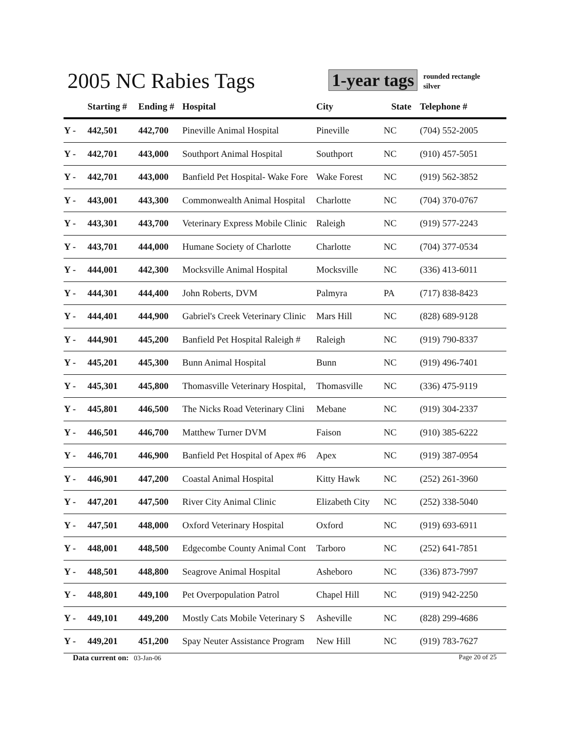2005 NC Rabies Tags
1-year tags
rounded rectangle
silver
| | Starting # | Ending # | Hospital | City | State | Telephone # |
| --- | --- | --- | --- | --- | --- | --- |
| Y - | 442,501 | 442,700 | Pineville Animal Hospital | Pineville | NC | (704) 552-2005 |
| Y - | 442,701 | 443,000 | Southport Animal Hospital | Southport | NC | (910) 457-5051 |
| Y - | 442,701 | 443,000 | Banfield Pet Hospital- Wake Fore | Wake Forest | NC | (919) 562-3852 |
| Y - | 443,001 | 443,300 | Commonwealth Animal Hospital | Charlotte | NC | (704) 370-0767 |
| Y - | 443,301 | 443,700 | Veterinary Express Mobile Clinic | Raleigh | NC | (919) 577-2243 |
| Y - | 443,701 | 444,000 | Humane Society of Charlotte | Charlotte | NC | (704) 377-0534 |
| Y - | 444,001 | 442,300 | Mocksville Animal Hospital | Mocksville | NC | (336) 413-6011 |
| Y - | 444,301 | 444,400 | John Roberts, DVM | Palmyra | PA | (717) 838-8423 |
| Y - | 444,401 | 444,900 | Gabriel's Creek Veterinary Clinic | Mars Hill | NC | (828) 689-9128 |
| Y - | 444,901 | 445,200 | Banfield Pet Hospital Raleigh # | Raleigh | NC | (919) 790-8337 |
| Y - | 445,201 | 445,300 | Bunn Animal Hospital | Bunn | NC | (919) 496-7401 |
| Y - | 445,301 | 445,800 | Thomasville Veterinary Hospital, | Thomasville | NC | (336) 475-9119 |
| Y - | 445,801 | 446,500 | The Nicks Road Veterinary Clini | Mebane | NC | (919) 304-2337 |
| Y - | 446,501 | 446,700 | Matthew Turner DVM | Faison | NC | (910) 385-6222 |
| Y - | 446,701 | 446,900 | Banfield Pet Hospital of Apex #6 | Apex | NC | (919) 387-0954 |
| Y - | 446,901 | 447,200 | Coastal Animal Hospital | Kitty Hawk | NC | (252) 261-3960 |
| Y - | 447,201 | 447,500 | River City Animal Clinic | Elizabeth City | NC | (252) 338-5040 |
| Y - | 447,501 | 448,000 | Oxford Veterinary Hospital | Oxford | NC | (919) 693-6911 |
| Y - | 448,001 | 448,500 | Edgecombe County Animal Cont | Tarboro | NC | (252) 641-7851 |
| Y - | 448,501 | 448,800 | Seagrove Animal Hospital | Asheboro | NC | (336) 873-7997 |
| Y - | 448,801 | 449,100 | Pet Overpopulation Patrol | Chapel Hill | NC | (919) 942-2250 |
| Y - | 449,101 | 449,200 | Mostly Cats Mobile Veterinary S | Asheville | NC | (828) 299-4686 |
| Y - | 449,201 | 451,200 | Spay Neuter Assistance Program | New Hill | NC | (919) 783-7627 |
Data current on: 03-Jan-06 Page 20 of 25